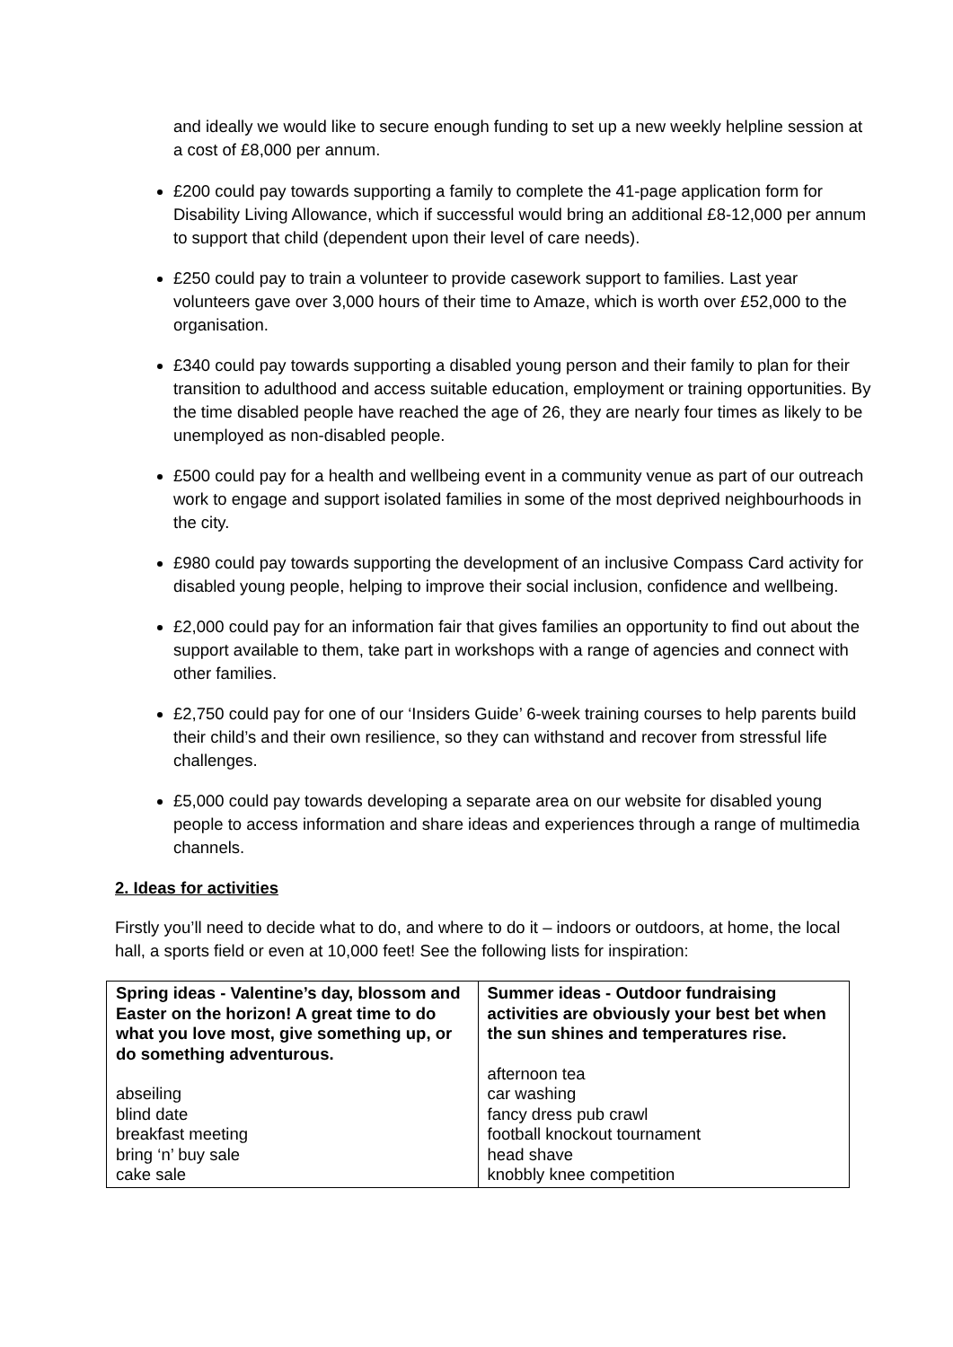and ideally we would like to secure enough funding to set up a new weekly helpline session at a cost of £8,000 per annum.
£200 could pay towards supporting a family to complete the 41-page application form for Disability Living Allowance, which if successful would bring an additional £8-12,000 per annum to support that child (dependent upon their level of care needs).
£250 could pay to train a volunteer to provide casework support to families. Last year volunteers gave over 3,000 hours of their time to Amaze, which is worth over £52,000 to the organisation.
£340 could pay towards supporting a disabled young person and their family to plan for their transition to adulthood and access suitable education, employment or training opportunities. By the time disabled people have reached the age of 26, they are nearly four times as likely to be unemployed as non-disabled people.
£500 could pay for a health and wellbeing event in a community venue as part of our outreach work to engage and support isolated families in some of the most deprived neighbourhoods in the city.
£980 could pay towards supporting the development of an inclusive Compass Card activity for disabled young people, helping to improve their social inclusion, confidence and wellbeing.
£2,000 could pay for an information fair that gives families an opportunity to find out about the support available to them, take part in workshops with a range of agencies and connect with other families.
£2,750 could pay for one of our ‘Insiders Guide’ 6-week training courses to help parents build their child’s and their own resilience, so they can withstand and recover from stressful life challenges.
£5,000 could pay towards developing a separate area on our website for disabled young people to access information and share ideas and experiences through a range of multimedia channels.
2. Ideas for activities
Firstly you’ll need to decide what to do, and where to do it – indoors or outdoors, at home, the local hall, a sports field or even at 10,000 feet! See the following lists for inspiration:
| Spring ideas - Valentine’s day, blossom and Easter on the horizon! A great time to do what you love most, give something up, or do something adventurous. abseiling blind date breakfast meeting bring ‘n’ buy sale cake sale | Summer ideas - Outdoor fundraising activities are obviously your best bet when the sun shines and temperatures rise. afternoon tea car washing fancy dress pub crawl football knockout tournament head shave knobbly knee competition |